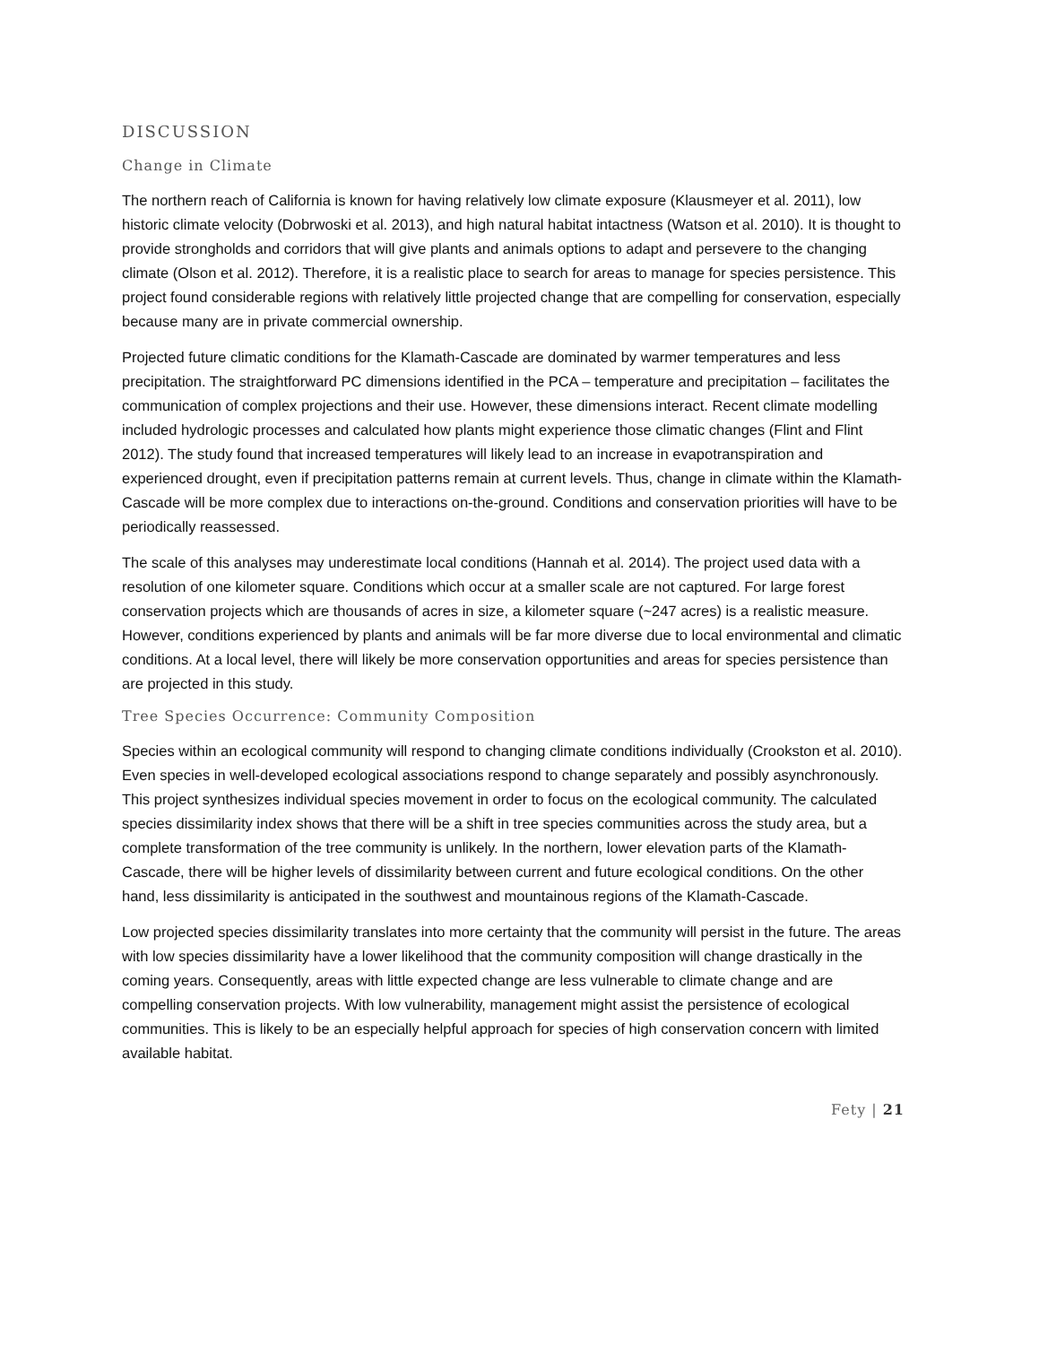DISCUSSION
Change in Climate
The northern reach of California is known for having relatively low climate exposure (Klausmeyer et al. 2011), low historic climate velocity (Dobrwoski et al. 2013), and high natural habitat intactness (Watson et al. 2010). It is thought to provide strongholds and corridors that will give plants and animals options to adapt and persevere to the changing climate (Olson et al. 2012). Therefore, it is a realistic place to search for areas to manage for species persistence. This project found considerable regions with relatively little projected change that are compelling for conservation, especially because many are in private commercial ownership.
Projected future climatic conditions for the Klamath-Cascade are dominated by warmer temperatures and less precipitation. The straightforward PC dimensions identified in the PCA – temperature and precipitation – facilitates the communication of complex projections and their use. However, these dimensions interact. Recent climate modelling included hydrologic processes and calculated how plants might experience those climatic changes (Flint and Flint 2012). The study found that increased temperatures will likely lead to an increase in evapotranspiration and experienced drought, even if precipitation patterns remain at current levels. Thus, change in climate within the Klamath-Cascade will be more complex due to interactions on-the-ground. Conditions and conservation priorities will have to be periodically reassessed.
The scale of this analyses may underestimate local conditions (Hannah et al. 2014). The project used data with a resolution of one kilometer square. Conditions which occur at a smaller scale are not captured. For large forest conservation projects which are thousands of acres in size, a kilometer square (~247 acres) is a realistic measure. However, conditions experienced by plants and animals will be far more diverse due to local environmental and climatic conditions. At a local level, there will likely be more conservation opportunities and areas for species persistence than are projected in this study.
Tree Species Occurrence: Community Composition
Species within an ecological community will respond to changing climate conditions individually (Crookston et al. 2010). Even species in well-developed ecological associations respond to change separately and possibly asynchronously. This project synthesizes individual species movement in order to focus on the ecological community. The calculated species dissimilarity index shows that there will be a shift in tree species communities across the study area, but a complete transformation of the tree community is unlikely. In the northern, lower elevation parts of the Klamath-Cascade, there will be higher levels of dissimilarity between current and future ecological conditions. On the other hand, less dissimilarity is anticipated in the southwest and mountainous regions of the Klamath-Cascade.
Low projected species dissimilarity translates into more certainty that the community will persist in the future. The areas with low species dissimilarity have a lower likelihood that the community composition will change drastically in the coming years. Consequently, areas with little expected change are less vulnerable to climate change and are compelling conservation projects. With low vulnerability, management might assist the persistence of ecological communities. This is likely to be an especially helpful approach for species of high conservation concern with limited available habitat.
Fety | 21